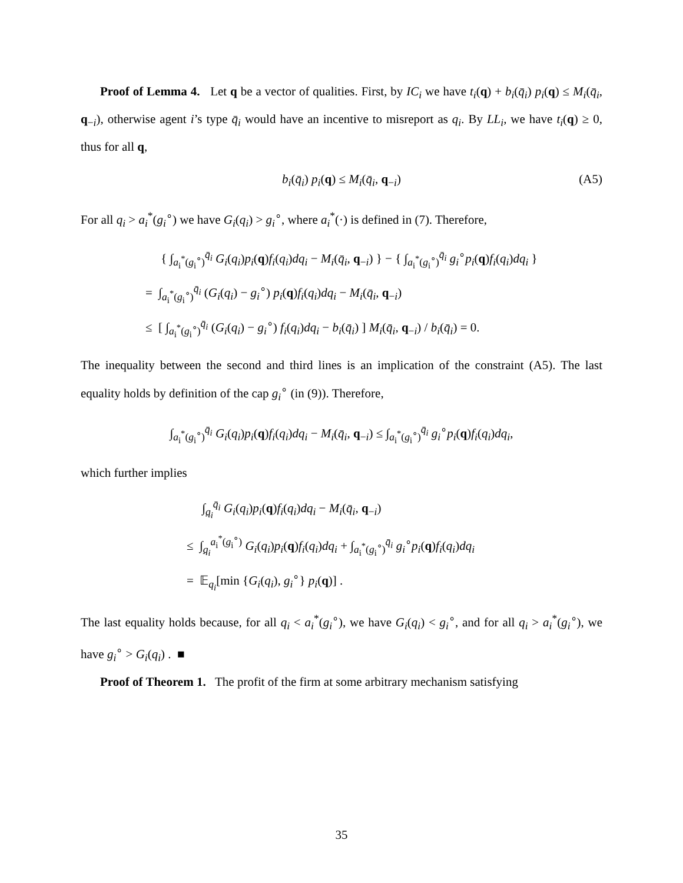Proof of Lemma 4. Let q be a vector of qualities. First, by IC<sub>i</sub> we have t<sub>i</sub>(q) + b<sub>i</sub>(q̄<sub>i</sub>) p<sub>i</sub>(q) ≤ M<sub>i</sub>(q̄<sub>i</sub>, q<sub>−i</sub>), otherwise agent i’s type q̄<sub>i</sub> would have an incentive to misreport as q<sub>i</sub>. By LL<sub>i</sub>, we have t<sub>i</sub>(q) ≥ 0, thus for all q,
b<sub>i</sub>(q̄<sub>i</sub>) p<sub>i</sub>(q) ≤ M<sub>i</sub>(q̄<sub>i</sub>, q<sub>−i</sub>) (A5)
For all q<sub>i</sub> > a<sub>i</sub><sup>*</sup>(g<sub>i</sub><sup>∘</sup>) we have G<sub>i</sub>(q<sub>i</sub>) > g<sub>i</sub><sup>∘</sup>, where a<sub>i</sub><sup>*</sup>(·) is defined in (7). Therefore,
{ ∫<sub>a<sub>i</sub><sup>*</sup>(g<sub>i</sub><sup>∘</sup>)</sub><sup>q̄<sub>i</sub></sup> G<sub>i</sub>(q<sub>i</sub>)p<sub>i</sub>(q)f<sub>i</sub>(q<sub>i</sub>)dq<sub>i</sub> − M<sub>i</sub>(q̄<sub>i</sub>, q<sub>−i</sub>) } − { ∫<sub>a<sub>i</sub><sup>*</sup>(g<sub>i</sub><sup>∘</sup>)</sub><sup>q̄<sub>i</sub></sup> g<sub>i</sub><sup>∘</sup>p<sub>i</sub>(q)f<sub>i</sub>(q<sub>i</sub>)dq<sub>i</sub> }
= ∫<sub>a<sub>i</sub><sup>*</sup>(g<sub>i</sub><sup>∘</sup>)</sub><sup>q̄<sub>i</sub></sup> (G<sub>i</sub>(q<sub>i</sub>) − g<sub>i</sub><sup>∘</sup>) p<sub>i</sub>(q)f<sub>i</sub>(q<sub>i</sub>)dq<sub>i</sub> − M<sub>i</sub>(q̄<sub>i</sub>, q<sub>−i</sub>)
≤ [ ∫<sub>a<sub>i</sub><sup>*</sup>(g<sub>i</sub><sup>∘</sup>)</sub><sup>q̄<sub>i</sub></sup> (G<sub>i</sub>(q<sub>i</sub>) − g<sub>i</sub><sup>∘</sup>) f<sub>i</sub>(q<sub>i</sub>)dq<sub>i</sub> − b<sub>i</sub>(q̄<sub>i</sub>) ] M<sub>i</sub>(q̄<sub>i</sub>, q<sub>−i</sub>) / b<sub>i</sub>(q̄<sub>i</sub>) = 0.
The inequality between the second and third lines is an implication of the constraint (A5). The last equality holds by definition of the cap g<sub>i</sub><sup>∘</sup> (in (9)). Therefore,
∫<sub>a<sub>i</sub><sup>*</sup>(g<sub>i</sub><sup>∘</sup>)</sub><sup>q̄<sub>i</sub></sup> G<sub>i</sub>(q<sub>i</sub>)p<sub>i</sub>(q)f<sub>i</sub>(q<sub>i</sub>)dq<sub>i</sub> − M<sub>i</sub>(q̄<sub>i</sub>, q<sub>−i</sub>) ≤ ∫<sub>a<sub>i</sub><sup>*</sup>(g<sub>i</sub><sup>∘</sup>)</sub><sup>q̄<sub>i</sub></sup> g<sub>i</sub><sup>∘</sup>p<sub>i</sub>(q)f<sub>i</sub>(q<sub>i</sub>)dq<sub>i</sub>,
which further implies
∫<sub>q<sub>i</sub></sub><sup>q̄<sub>i</sub></sup> G<sub>i</sub>(q<sub>i</sub>)p<sub>i</sub>(q)f<sub>i</sub>(q<sub>i</sub>)dq<sub>i</sub> − M<sub>i</sub>(q̄<sub>i</sub>, q<sub>−i</sub>)
≤ ∫<sub>q<sub>i</sub></sub><sup>a<sub>i</sub><sup>*</sup>(g<sub>i</sub><sup>∘</sup>)</sup> G<sub>i</sub>(q<sub>i</sub>)p<sub>i</sub>(q)f<sub>i</sub>(q<sub>i</sub>)dq<sub>i</sub> + ∫<sub>a<sub>i</sub><sup>*</sup>(g<sub>i</sub><sup>∘</sup>)</sub><sup>q̄<sub>i</sub></sup> g<sub>i</sub><sup>∘</sup>p<sub>i</sub>(q)f<sub>i</sub>(q<sub>i</sub>)dq<sub>i</sub>
= 𝔼<sub>q<sub>i</sub></sub>[min {G<sub>i</sub>(q<sub>i</sub>), g<sub>i</sub><sup>∘</sup>} p<sub>i</sub>(q)] .
The last equality holds because, for all q<sub>i</sub> < a<sub>i</sub><sup>*</sup>(g<sub>i</sub><sup>∘</sup>), we have G<sub>i</sub>(q<sub>i</sub>) < g<sub>i</sub><sup>∘</sup>, and for all q<sub>i</sub> > a<sub>i</sub><sup>*</sup>(g<sub>i</sub><sup>∘</sup>), we have g<sub>i</sub><sup>∘</sup> > G<sub>i</sub>(q<sub>i</sub>) . ■
Proof of Theorem 1. The profit of the firm at some arbitrary mechanism satisfying
35